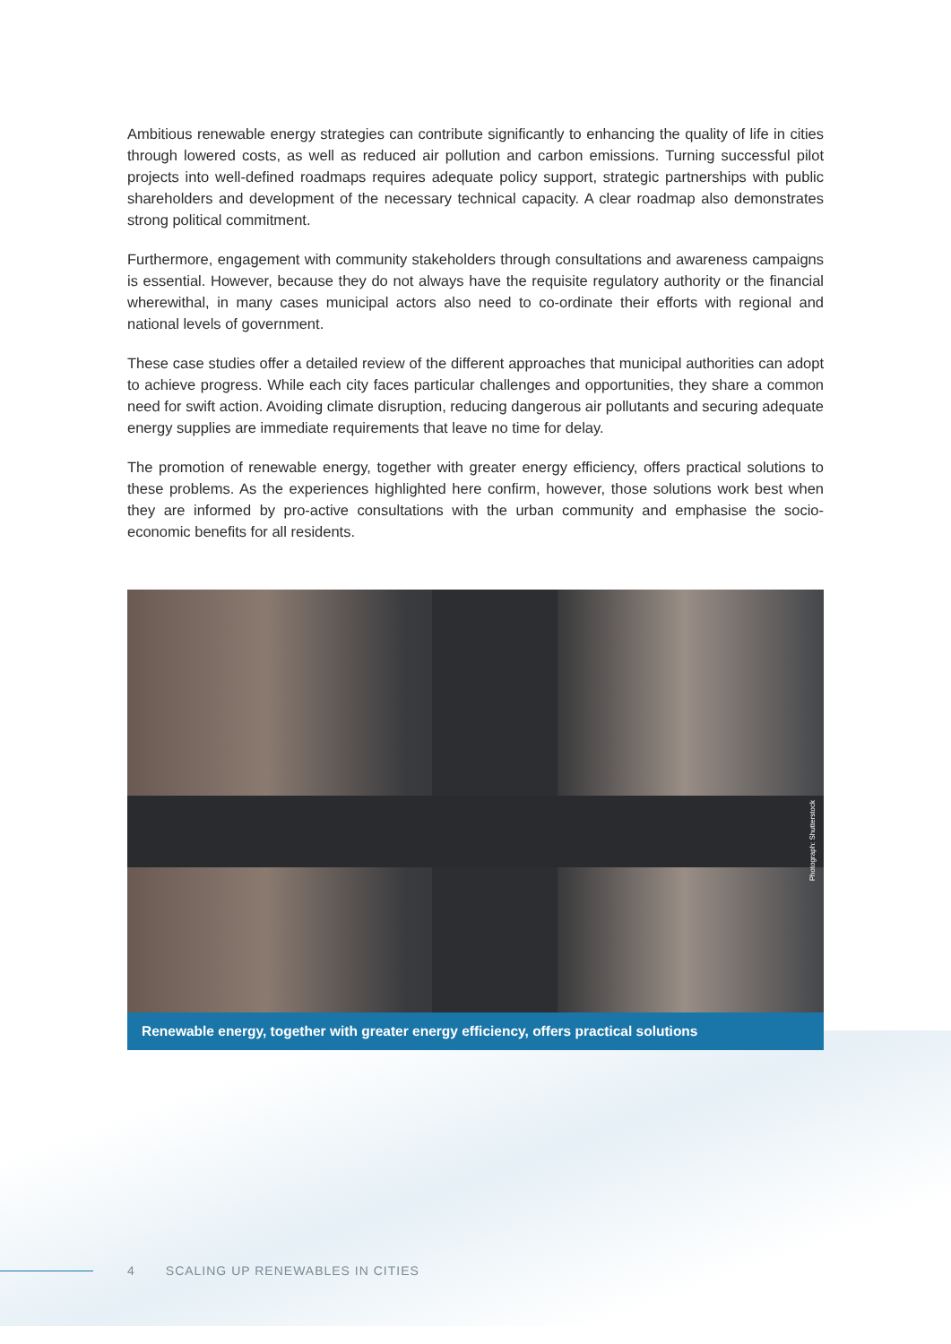Ambitious renewable energy strategies can contribute significantly to enhancing the quality of life in cities through lowered costs, as well as reduced air pollution and carbon emissions. Turning successful pilot projects into well-defined roadmaps requires adequate policy support, strategic partnerships with public shareholders and development of the necessary technical capacity. A clear roadmap also demonstrates strong political commitment.
Furthermore, engagement with community stakeholders through consultations and awareness campaigns is essential. However, because they do not always have the requisite regulatory authority or the financial wherewithal, in many cases municipal actors also need to co-ordinate their efforts with regional and national levels of government.
These case studies offer a detailed review of the different approaches that municipal authorities can adopt to achieve progress. While each city faces particular challenges and opportunities, they share a common need for swift action. Avoiding climate disruption, reducing dangerous air pollutants and securing adequate energy supplies are immediate requirements that leave no time for delay.
The promotion of renewable energy, together with greater energy efficiency, offers practical solutions to these problems. As the experiences highlighted here confirm, however, those solutions work best when they are informed by pro-active consultations with the urban community and emphasise the socio-economic benefits for all residents.
Photograph: Shutterstock
Renewable energy, together with greater energy efficiency, offers practical solutions
4 SCALING UP RENEWABLES IN CITIES